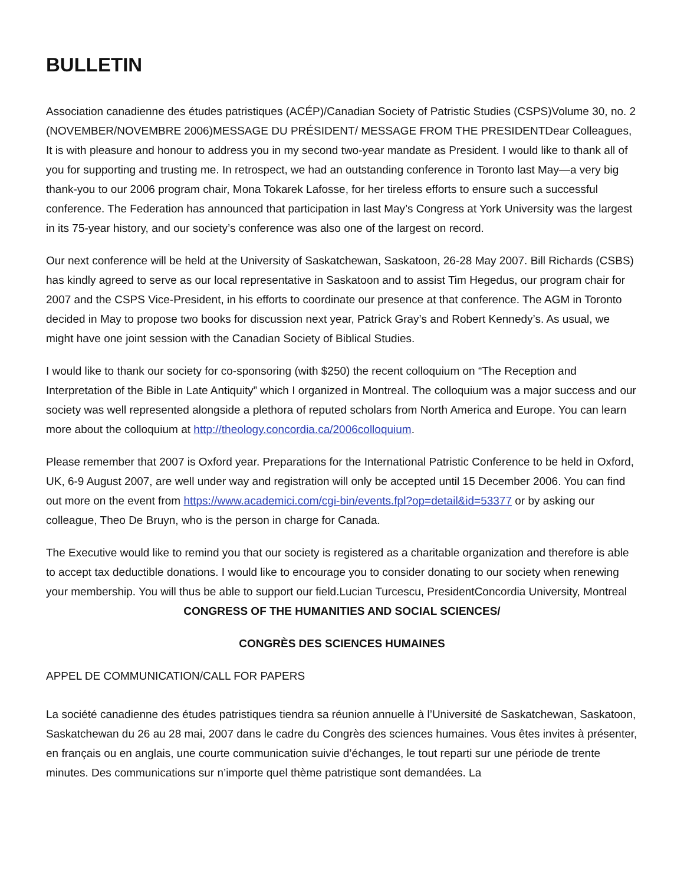BULLETIN
Association canadienne des études patristiques (ACÉP)/Canadian Society of Patristic Studies (CSPS)Volume 30, no. 2 (NOVEMBER/NOVEMBRE 2006)MESSAGE DU PRÉSIDENT/ MESSAGE FROM THE PRESIDENTDear Colleagues,
It is with pleasure and honour to address you in my second two-year mandate as President. I would like to thank all of you for supporting and trusting me. In retrospect, we had an outstanding conference in Toronto last May—a very big thank-you to our 2006 program chair, Mona Tokarek Lafosse, for her tireless efforts to ensure such a successful conference. The Federation has announced that participation in last May’s Congress at York University was the largest in its 75-year history, and our society’s conference was also one of the largest on record.
Our next conference will be held at the University of Saskatchewan, Saskatoon, 26-28 May 2007. Bill Richards (CSBS) has kindly agreed to serve as our local representative in Saskatoon and to assist Tim Hegedus, our program chair for 2007 and the CSPS Vice-President, in his efforts to coordinate our presence at that conference. The AGM in Toronto decided in May to propose two books for discussion next year, Patrick Gray’s and Robert Kennedy’s. As usual, we might have one joint session with the Canadian Society of Biblical Studies.
I would like to thank our society for co-sponsoring (with $250) the recent colloquium on “The Reception and Interpretation of the Bible in Late Antiquity” which I organized in Montreal. The colloquium was a major success and our society was well represented alongside a plethora of reputed scholars from North America and Europe. You can learn more about the colloquium at http://theology.concordia.ca/2006colloquium.
Please remember that 2007 is Oxford year. Preparations for the International Patristic Conference to be held in Oxford, UK, 6-9 August 2007, are well under way and registration will only be accepted until 15 December 2006. You can find out more on the event from https://www.academici.com/cgi-bin/events.fpl?op=detail&id=53377 or by asking our colleague, Theo De Bruyn, who is the person in charge for Canada.
The Executive would like to remind you that our society is registered as a charitable organization and therefore is able to accept tax deductible donations. I would like to encourage you to consider donating to our society when renewing your membership. You will thus be able to support our field.Lucian Turcescu, PresidentConcordia University, Montreal
CONGRESS OF THE HUMANITIES AND SOCIAL SCIENCES/
CONGRÈS DES SCIENCES HUMAINES
APPEL DE COMMUNICATION/CALL FOR PAPERS
La société canadienne des études patristiques tiendra sa réunion annuelle à l’Université de Saskatchewan, Saskatoon, Saskatchewan du 26 au 28 mai, 2007 dans le cadre du Congrès des sciences humaines. Vous êtes invites à présenter, en français ou en anglais, une courte communication suivie d’échanges, le tout reparti sur une période de trente minutes. Des communications sur n’importe quel thème patristique sont demandées. La